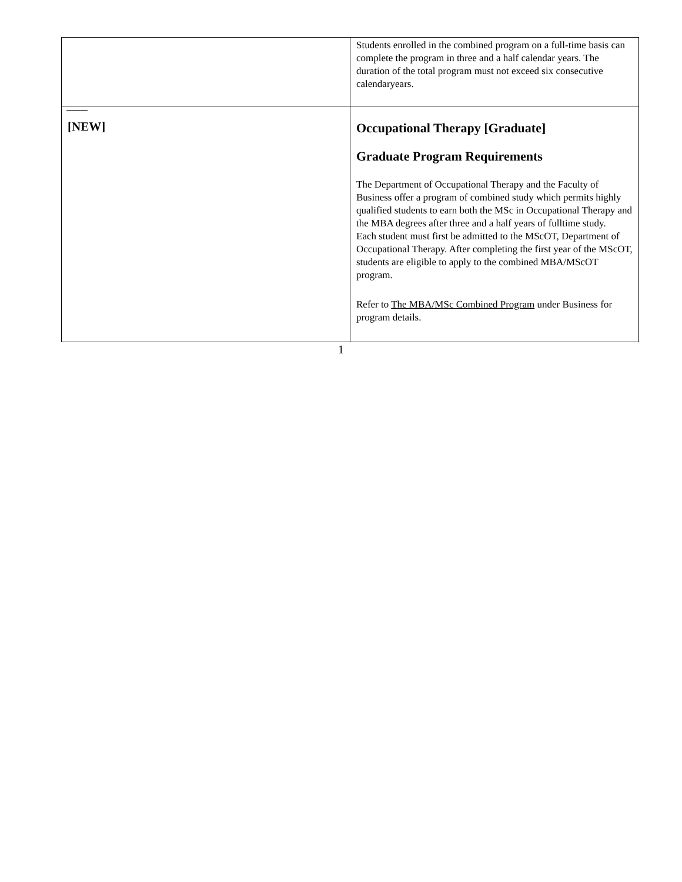| | Students enrolled in the combined program on a full-time basis can complete the program in three and a half calendar years. The duration of the total program must not exceed six consecutive calendaryears. |
| [NEW] | Occupational Therapy [Graduate] Graduate Program Requirements The Department of Occupational Therapy and the Faculty of Business offer a program of combined study which permits highly qualified students to earn both the MSc in Occupational Therapy and the MBA degrees after three and a half years of fulltime study. Each student must first be admitted to the MScOT, Department of Occupational Therapy. After completing the first year of the MScOT, students are eligible to apply to the combined MBA/MScOT program. Refer to The MBA/MSc Combined Program under Business for program details. |
1